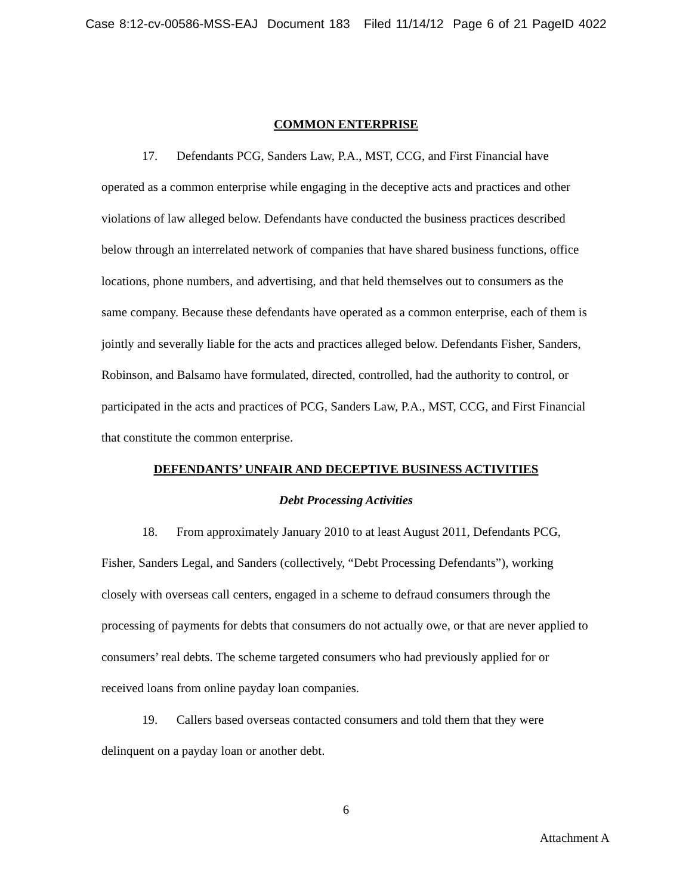Case 8:12-cv-00586-MSS-EAJ Document 183 Filed 11/14/12 Page 6 of 21 PageID 4022
COMMON ENTERPRISE
17. Defendants PCG, Sanders Law, P.A., MST, CCG, and First Financial have operated as a common enterprise while engaging in the deceptive acts and practices and other violations of law alleged below. Defendants have conducted the business practices described below through an interrelated network of companies that have shared business functions, office locations, phone numbers, and advertising, and that held themselves out to consumers as the same company. Because these defendants have operated as a common enterprise, each of them is jointly and severally liable for the acts and practices alleged below. Defendants Fisher, Sanders, Robinson, and Balsamo have formulated, directed, controlled, had the authority to control, or participated in the acts and practices of PCG, Sanders Law, P.A., MST, CCG, and First Financial that constitute the common enterprise.
DEFENDANTS’ UNFAIR AND DECEPTIVE BUSINESS ACTIVITIES
Debt Processing Activities
18. From approximately January 2010 to at least August 2011, Defendants PCG, Fisher, Sanders Legal, and Sanders (collectively, “Debt Processing Defendants”), working closely with overseas call centers, engaged in a scheme to defraud consumers through the processing of payments for debts that consumers do not actually owe, or that are never applied to consumers’ real debts. The scheme targeted consumers who had previously applied for or received loans from online payday loan companies.
19. Callers based overseas contacted consumers and told them that they were delinquent on a payday loan or another debt.
6
Attachment A